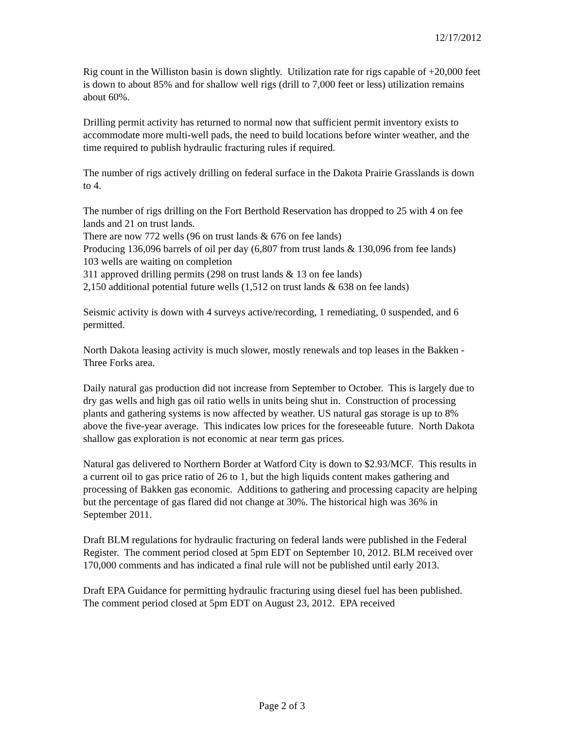12/17/2012
Rig count in the Williston basin is down slightly. Utilization rate for rigs capable of +20,000 feet is down to about 85% and for shallow well rigs (drill to 7,000 feet or less) utilization remains about 60%.
Drilling permit activity has returned to normal now that sufficient permit inventory exists to accommodate more multi-well pads, the need to build locations before winter weather, and the time required to publish hydraulic fracturing rules if required.
The number of rigs actively drilling on federal surface in the Dakota Prairie Grasslands is down to 4.
The number of rigs drilling on the Fort Berthold Reservation has dropped to 25 with 4 on fee lands and 21 on trust lands.
There are now 772 wells (96 on trust lands & 676 on fee lands)
Producing 136,096 barrels of oil per day (6,807 from trust lands & 130,096 from fee lands)
103 wells are waiting on completion
311 approved drilling permits (298 on trust lands & 13 on fee lands)
2,150 additional potential future wells (1,512 on trust lands & 638 on fee lands)
Seismic activity is down with 4 surveys active/recording, 1 remediating, 0 suspended, and 6 permitted.
North Dakota leasing activity is much slower, mostly renewals and top leases in the Bakken - Three Forks area.
Daily natural gas production did not increase from September to October. This is largely due to dry gas wells and high gas oil ratio wells in units being shut in. Construction of processing plants and gathering systems is now affected by weather. US natural gas storage is up to 8% above the five-year average. This indicates low prices for the foreseeable future. North Dakota shallow gas exploration is not economic at near term gas prices.
Natural gas delivered to Northern Border at Watford City is down to $2.93/MCF. This results in a current oil to gas price ratio of 26 to 1, but the high liquids content makes gathering and processing of Bakken gas economic. Additions to gathering and processing capacity are helping but the percentage of gas flared did not change at 30%. The historical high was 36% in September 2011.
Draft BLM regulations for hydraulic fracturing on federal lands were published in the Federal Register. The comment period closed at 5pm EDT on September 10, 2012. BLM received over 170,000 comments and has indicated a final rule will not be published until early 2013.
Draft EPA Guidance for permitting hydraulic fracturing using diesel fuel has been published. The comment period closed at 5pm EDT on August 23, 2012. EPA received
Page 2 of 3